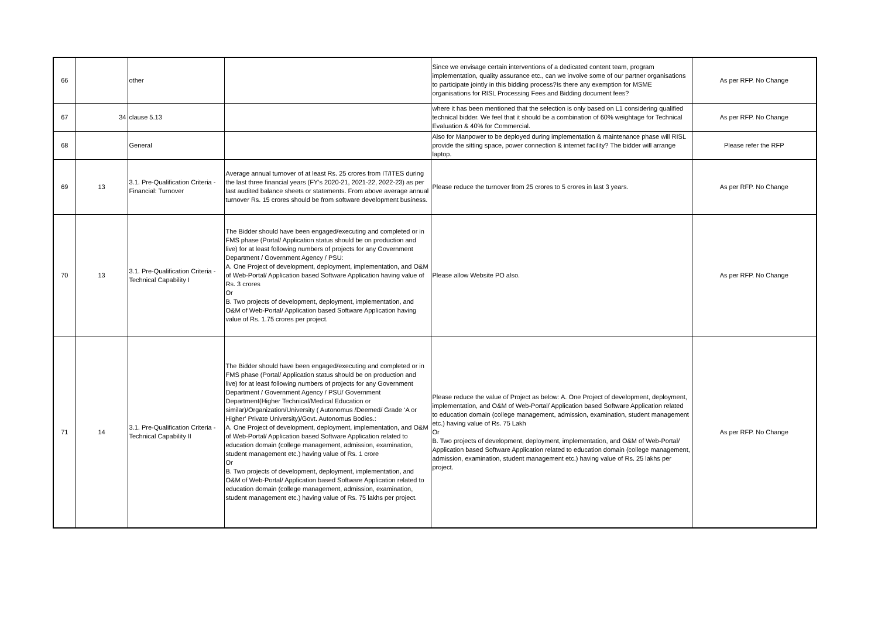| 66 | | other | | Since we envisage certain interventions of a dedicated content team, program implementation, quality assurance etc., can we involve some of our partner organisations to participate jointly in this bidding process?Is there any exemption for MSME organisations for RISL Processing Fees and Bidding document fees? | As per RFP. No Change |
| 67 | 34 | clause 5.13 | | where it has been mentioned that the selection is only based on L1 considering qualified technical bidder. We feel that it should be a combination of 60% weightage for Technical Evaluation & 40% for Commercial. | As per RFP. No Change |
| 68 | | General | | Also for Manpower to be deployed during implementation & maintenance phase will RISL provide the sitting space, power connection & internet facility? The bidder will arrange laptop. | Please refer the RFP |
| 69 | 13 | 3.1. Pre-Qualification Criteria - Financial: Turnover | Average annual turnover of at least Rs. 25 crores from IT/ITES during the last three financial years (FY’s 2020-21, 2021-22, 2022-23) as per last audited balance sheets or statements. From above average annual turnover Rs. 15 crores should be from software development business. | Please reduce the turnover from 25 crores to 5 crores in last 3 years. | As per RFP. No Change |
| 70 | 13 | 3.1. Pre-Qualification Criteria - Technical Capability I | The Bidder should have been engaged/executing and completed or in FMS phase (Portal/ Application status should be on production and live) for at least following numbers of projects for any Government Department / Government Agency / PSU: A. One Project of development, deployment, implementation, and O&M of Web-Portal/ Application based Software Application having value of Rs. 3 crores Or B. Two projects of development, deployment, implementation, and O&M of Web-Portal/ Application based Software Application having value of Rs. 1.75 crores per project. | Please allow Website PO also. | As per RFP. No Change |
| 71 | 14 | 3.1. Pre-Qualification Criteria - Technical Capability II | The Bidder should have been engaged/executing and completed or in FMS phase (Portal/ Application status should be on production and live) for at least following numbers of projects for any Government Department / Government Agency / PSU/ Government Department(Higher Technical/Medical Education or similar)/Organization/University ( Autonomus /Deemed/ Grade ‘A or Higher’ Private University)/Govt. Autonomus Bodies.: A. One Project of development, deployment, implementation, and O&M of Web-Portal/ Application based Software Application related to education domain (college management, admission, examination, student management etc.) having value of Rs. 1 crore Or B. Two projects of development, deployment, implementation, and O&M of Web-Portal/ Application based Software Application related to education domain (college management, admission, examination, student management etc.) having value of Rs. 75 lakhs per project. | Please reduce the value of Project as below: A. One Project of development, deployment, implementation, and O&M of Web-Portal/ Application based Software Application related to education domain (college management, admission, examination, student management etc.) having value of Rs. 75 Lakh Or B. Two projects of development, deployment, implementation, and O&M of Web-Portal/ Application based Software Application related to education domain (college management, admission, examination, student management etc.) having value of Rs. 25 lakhs per project. | As per RFP. No Change |